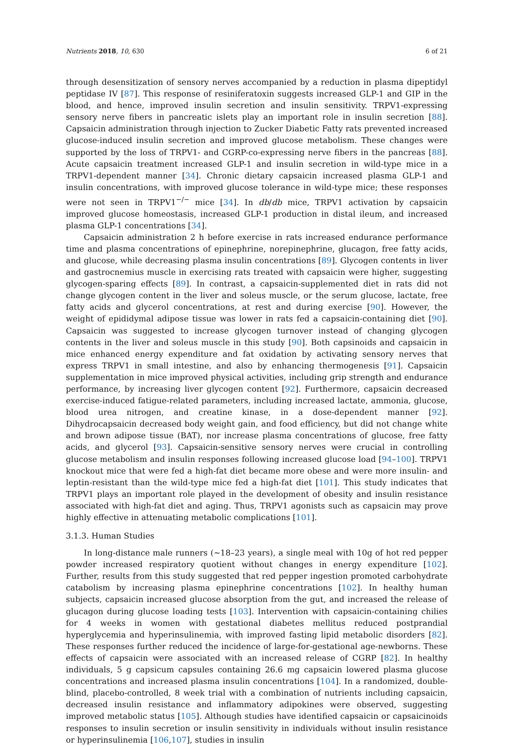Nutrients 2018, 10, 630 6 of 21
through desensitization of sensory nerves accompanied by a reduction in plasma dipeptidyl peptidase IV [87]. This response of resiniferatoxin suggests increased GLP-1 and GIP in the blood, and hence, improved insulin secretion and insulin sensitivity. TRPV1-expressing sensory nerve fibers in pancreatic islets play an important role in insulin secretion [88]. Capsaicin administration through injection to Zucker Diabetic Fatty rats prevented increased glucose-induced insulin secretion and improved glucose metabolism. These changes were supported by the loss of TRPV1- and CGRP-co-expressing nerve fibers in the pancreas [88]. Acute capsaicin treatment increased GLP-1 and insulin secretion in wild-type mice in a TRPV1-dependent manner [34]. Chronic dietary capsaicin increased plasma GLP-1 and insulin concentrations, with improved glucose tolerance in wild-type mice; these responses were not seen in TRPV1<sup>−/−</sup> mice [34]. In db/db mice, TRPV1 activation by capsaicin improved glucose homeostasis, increased GLP-1 production in distal ileum, and increased plasma GLP-1 concentrations [34].
Capsaicin administration 2 h before exercise in rats increased endurance performance time and plasma concentrations of epinephrine, norepinephrine, glucagon, free fatty acids, and glucose, while decreasing plasma insulin concentrations [89]. Glycogen contents in liver and gastrocnemius muscle in exercising rats treated with capsaicin were higher, suggesting glycogen-sparing effects [89]. In contrast, a capsaicin-supplemented diet in rats did not change glycogen content in the liver and soleus muscle, or the serum glucose, lactate, free fatty acids and glycerol concentrations, at rest and during exercise [90]. However, the weight of epididymal adipose tissue was lower in rats fed a capsaicin-containing diet [90]. Capsaicin was suggested to increase glycogen turnover instead of changing glycogen contents in the liver and soleus muscle in this study [90]. Both capsinoids and capsaicin in mice enhanced energy expenditure and fat oxidation by activating sensory nerves that express TRPV1 in small intestine, and also by enhancing thermogenesis [91]. Capsaicin supplementation in mice improved physical activities, including grip strength and endurance performance, by increasing liver glycogen content [92]. Furthermore, capsaicin decreased exercise-induced fatigue-related parameters, including increased lactate, ammonia, glucose, blood urea nitrogen, and creatine kinase, in a dose-dependent manner [92]. Dihydrocapsaicin decreased body weight gain, and food efficiency, but did not change white and brown adipose tissue (BAT), nor increase plasma concentrations of glucose, free fatty acids, and glycerol [93]. Capsaicin-sensitive sensory nerves were crucial in controlling glucose metabolism and insulin responses following increased glucose load [94–100]. TRPV1 knockout mice that were fed a high-fat diet became more obese and were more insulin- and leptin-resistant than the wild-type mice fed a high-fat diet [101]. This study indicates that TRPV1 plays an important role played in the development of obesity and insulin resistance associated with high-fat diet and aging. Thus, TRPV1 agonists such as capsaicin may prove highly effective in attenuating metabolic complications [101].
3.1.3. Human Studies
In long-distance male runners (~18–23 years), a single meal with 10g of hot red pepper powder increased respiratory quotient without changes in energy expenditure [102]. Further, results from this study suggested that red pepper ingestion promoted carbohydrate catabolism by increasing plasma epinephrine concentrations [102]. In healthy human subjects, capsaicin increased glucose absorption from the gut, and increased the release of glucagon during glucose loading tests [103]. Intervention with capsaicin-containing chilies for 4 weeks in women with gestational diabetes mellitus reduced postprandial hyperglycemia and hyperinsulinemia, with improved fasting lipid metabolic disorders [82]. These responses further reduced the incidence of large-for-gestational age-newborns. These effects of capsaicin were associated with an increased release of CGRP [82]. In healthy individuals, 5 g capsicum capsules containing 26.6 mg capsaicin lowered plasma glucose concentrations and increased plasma insulin concentrations [104]. In a randomized, double-blind, placebo-controlled, 8 week trial with a combination of nutrients including capsaicin, decreased insulin resistance and inflammatory adipokines were observed, suggesting improved metabolic status [105]. Although studies have identified capsaicin or capsaicinoids responses to insulin secretion or insulin sensitivity in individuals without insulin resistance or hyperinsulinemia [106,107], studies in insulin